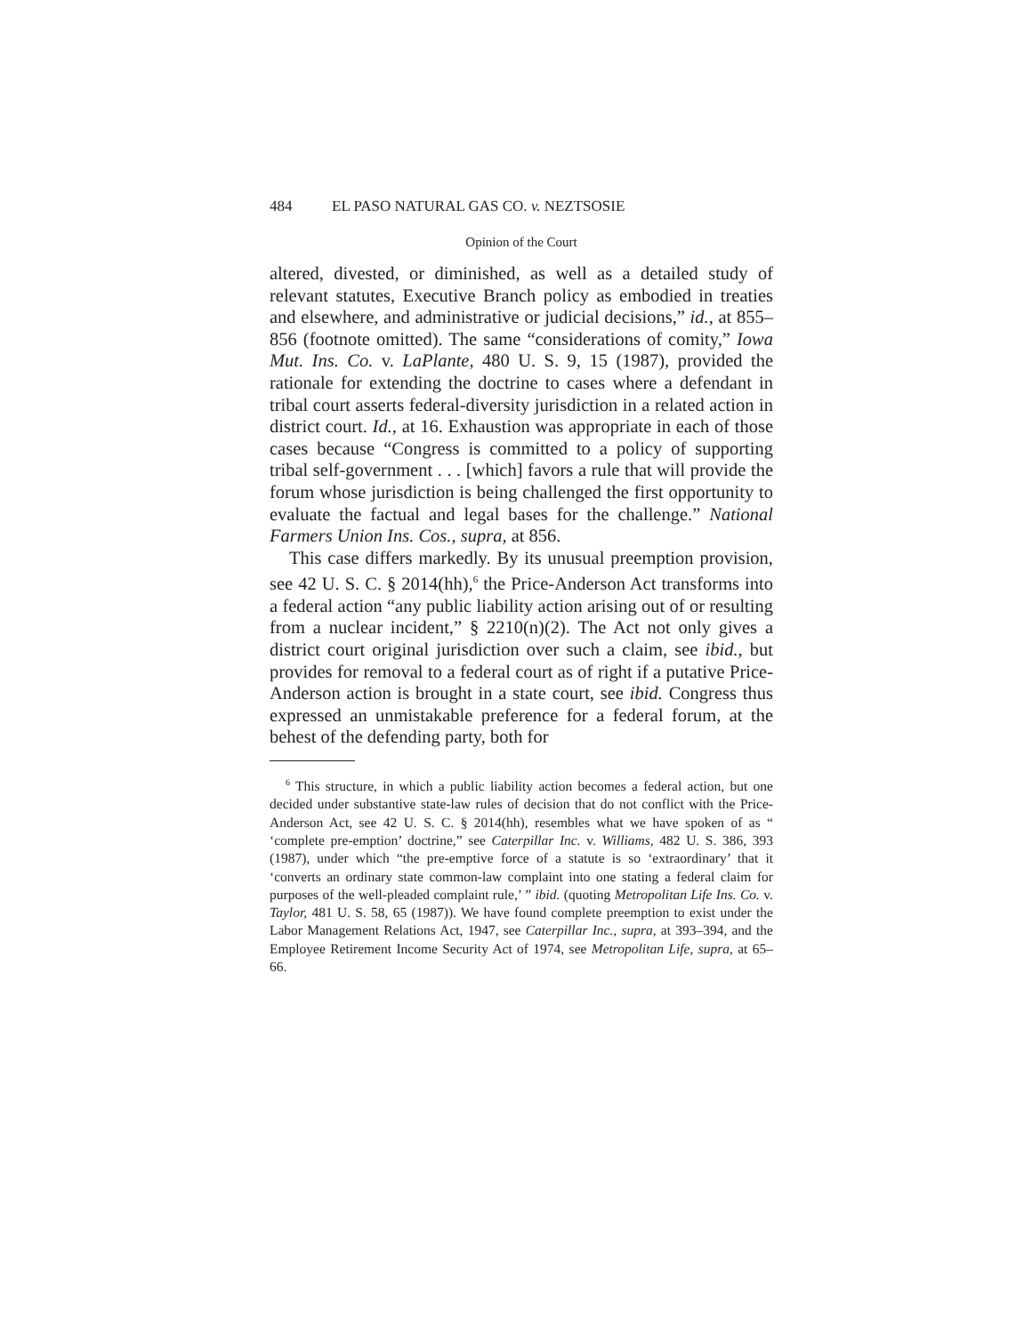484 EL PASO NATURAL GAS CO. v. NEZTSOSIE
Opinion of the Court
altered, divested, or diminished, as well as a detailed study of relevant statutes, Executive Branch policy as embodied in treaties and elsewhere, and administrative or judicial decisions,” id., at 855–856 (footnote omitted). The same “considerations of comity,” Iowa Mut. Ins. Co. v. LaPlante, 480 U. S. 9, 15 (1987), provided the rationale for extending the doctrine to cases where a defendant in tribal court asserts federal-diversity jurisdiction in a related action in district court. Id., at 16. Exhaustion was appropriate in each of those cases because “Congress is committed to a policy of supporting tribal self-government . . . [which] favors a rule that will provide the forum whose jurisdiction is being challenged the first opportunity to evaluate the factual and legal bases for the challenge.” National Farmers Union Ins. Cos., supra, at 856.
This case differs markedly. By its unusual preemption provision, see 42 U. S. C. § 2014(hh),<sup>6</sup> the Price-Anderson Act transforms into a federal action “any public liability action arising out of or resulting from a nuclear incident,” § 2210(n)(2). The Act not only gives a district court original jurisdiction over such a claim, see ibid., but provides for removal to a federal court as of right if a putative Price-Anderson action is brought in a state court, see ibid. Congress thus expressed an unmistakable preference for a federal forum, at the behest of the defending party, both for
<sup>6</sup> This structure, in which a public liability action becomes a federal action, but one decided under substantive state-law rules of decision that do not conflict with the Price-Anderson Act, see 42 U. S. C. § 2014(hh), resembles what we have spoken of as “ ‘complete pre-emption’ doctrine,” see Caterpillar Inc. v. Williams, 482 U. S. 386, 393 (1987), under which “the pre-emptive force of a statute is so ‘extraordinary’ that it ‘converts an ordinary state common-law complaint into one stating a federal claim for purposes of the well-pleaded complaint rule,’ ” ibid. (quoting Metropolitan Life Ins. Co. v. Taylor, 481 U. S. 58, 65 (1987)). We have found complete preemption to exist under the Labor Management Relations Act, 1947, see Caterpillar Inc., supra, at 393–394, and the Employee Retirement Income Security Act of 1974, see Metropolitan Life, supra, at 65–66.